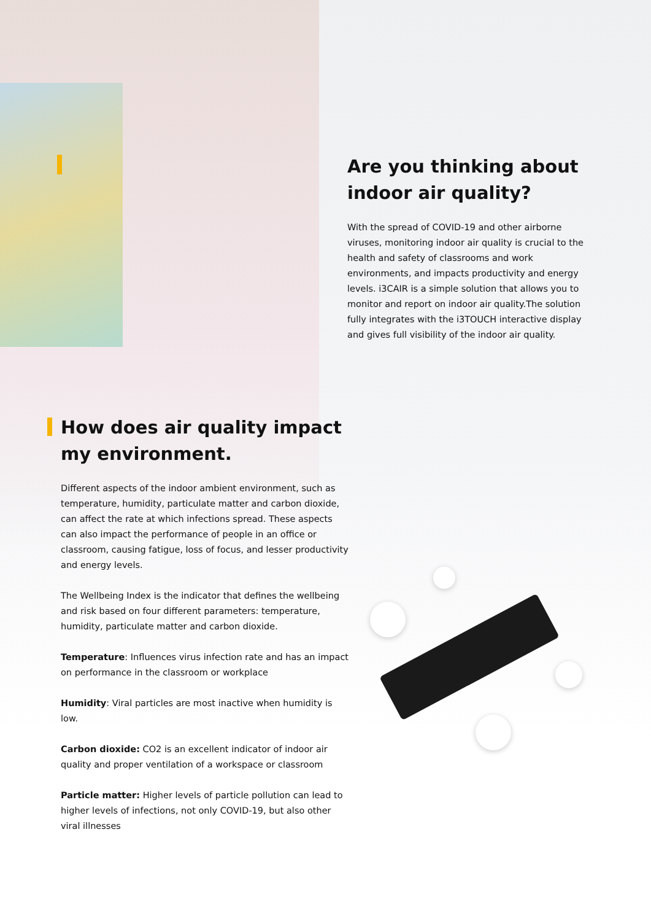Are you thinking about indoor air quality?
With the spread of COVID-19 and other airborne viruses, monitoring indoor air quality is crucial to the health and safety of classrooms and work environments, and impacts productivity and energy levels. i3CAIR is a simple solution that allows you to monitor and report on indoor air quality.The solution fully integrates with the i3TOUCH interactive display and gives full visibility of the indoor air quality.
How does air quality impact my environment.
Different aspects of the indoor ambient environment, such as temperature, humidity, particulate matter and carbon dioxide, can affect the rate at which infections spread. These aspects can also impact the performance of people in an office or classroom, causing fatigue, loss of focus, and lesser productivity and energy levels.
The Wellbeing Index is the indicator that defines the wellbeing and risk based on four different parameters: temperature, humidity, particulate matter and carbon dioxide.
Temperature: Influences virus infection rate and has an impact on performance in the classroom or workplace
Humidity: Viral particles are most inactive when humidity is low.
Carbon dioxide: CO2 is an excellent indicator of indoor air quality and proper ventilation of a workspace or classroom
Particle matter: Higher levels of particle pollution can lead to higher levels of infections, not only COVID-19, but also other viral illnesses